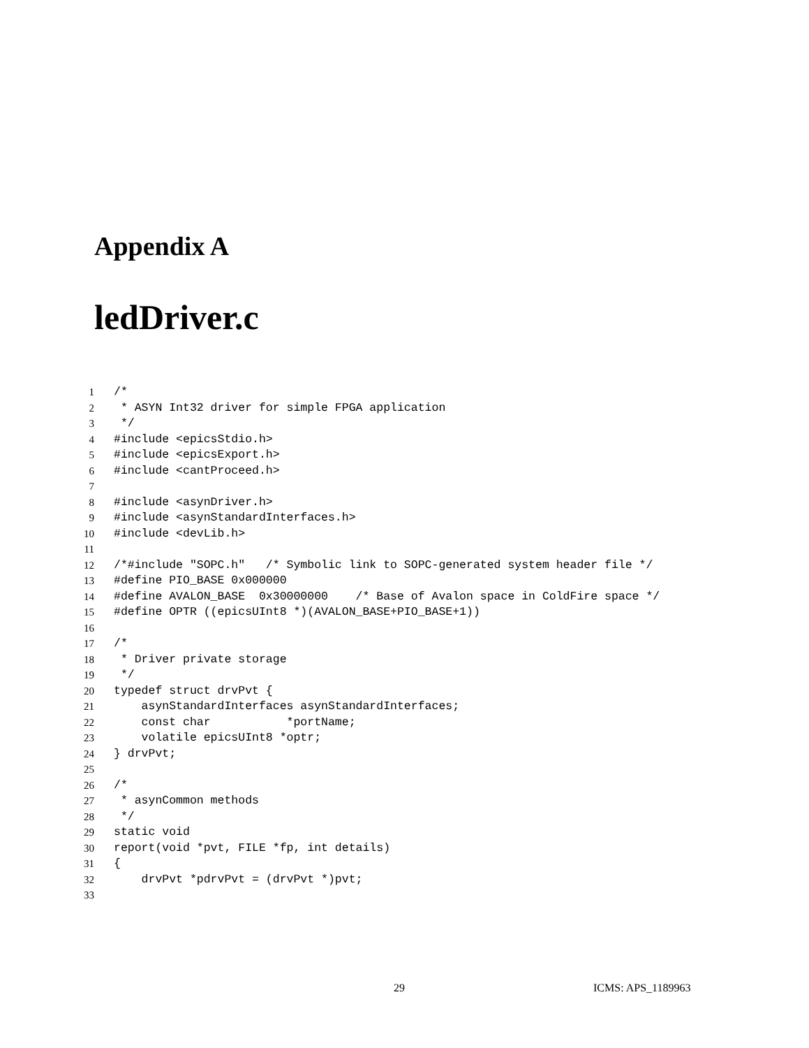Appendix A
ledDriver.c
1 /*
2 * ASYN Int32 driver for simple FPGA application
3 */
4 #include <epicsStdio.h>
5 #include <epicsExport.h>
6 #include <cantProceed.h>
7
8 #include <asynDriver.h>
9 #include <asynStandardInterfaces.h>
10 #include <devLib.h>
11
12 /*#include "SOPC.h" /* Symbolic link to SOPC-generated system header file */
13 #define PIO_BASE 0x000000
14 #define AVALON_BASE 0x30000000 /* Base of Avalon space in ColdFire space */
15 #define OPTR ((epicsUInt8 *)(AVALON_BASE+PIO_BASE+1))
16
17 /*
18 * Driver private storage
19 */
20 typedef struct drvPvt {
21 asynStandardInterfaces asynStandardInterfaces;
22 const char *portName;
23 volatile epicsUInt8 *optr;
24 } drvPvt;
25
26 /*
27 * asynCommon methods
28 */
29 static void
30 report(void *pvt, FILE *fp, int details)
31 {
32 drvPvt *pdrvPvt = (drvPvt *)pvt;
33
29 ICMS: APS_1189963